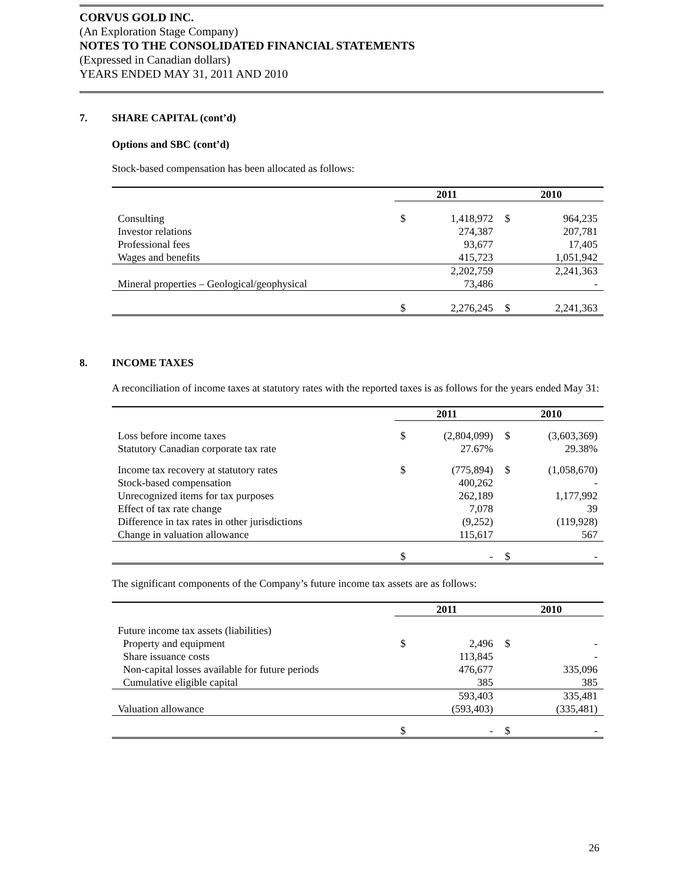CORVUS GOLD INC.
(An Exploration Stage Company)
NOTES TO THE CONSOLIDATED FINANCIAL STATEMENTS
(Expressed in Canadian dollars)
YEARS ENDED MAY 31, 2011 AND 2010
7. SHARE CAPITAL (cont’d)
Options and SBC (cont’d)
Stock-based compensation has been allocated as follows:
| | 2011 | | 2010 | |
| --- | --- | --- | --- | --- |
| Consulting | $ | 1,418,972 | $ | 964,235 |
| Investor relations | | 274,387 | | 207,781 |
| Professional fees | | 93,677 | | 17,405 |
| Wages and benefits | | 415,723 | | 1,051,942 |
| | | 2,202,759 | | 2,241,363 |
| Mineral properties – Geological/geophysical | | 73,486 | | - |
| | $ | 2,276,245 | $ | 2,241,363 |
8. INCOME TAXES
A reconciliation of income taxes at statutory rates with the reported taxes is as follows for the years ended May 31:
| | 2011 | | 2010 | |
| --- | --- | --- | --- | --- |
| Loss before income taxes | $ | (2,804,099) | $ | (3,603,369) |
| Statutory Canadian corporate tax rate | | 27.67% | | 29.38% |
| Income tax recovery at statutory rates | $ | (775,894) | $ | (1,058,670) |
| Stock-based compensation | | 400,262 | | - |
| Unrecognized items for tax purposes | | 262,189 | | 1,177,992 |
| Effect of tax rate change | | 7,078 | | 39 |
| Difference in tax rates in other jurisdictions | | (9,252) | | (119,928) |
| Change in valuation allowance | | 115,617 | | 567 |
| | $ | - | $ | - |
The significant components of the Company’s future income tax assets are as follows:
| | 2011 | | 2010 | |
| --- | --- | --- | --- | --- |
| Future income tax assets (liabilities) | | | | |
| Property and equipment | $ | 2,496 | $ | - |
| Share issuance costs | | 113,845 | | - |
| Non-capital losses available for future periods | | 476,677 | | 335,096 |
| Cumulative eligible capital | | 385 | | 385 |
| | | 593,403 | | 335,481 |
| Valuation allowance | | (593,403) | | (335,481) |
| | $ | - | $ | - |
26